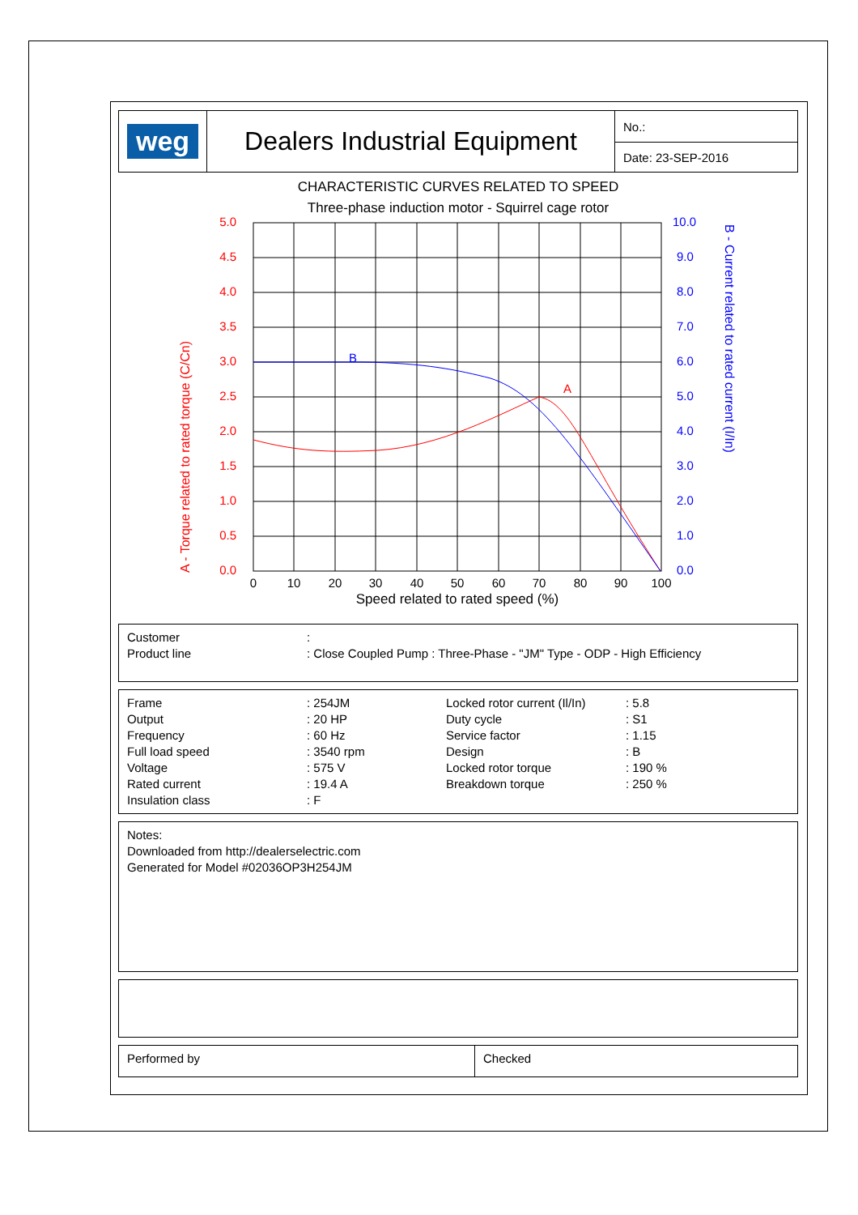| weg | Dealers Industrial Equipment | No.: |
| | | Date: 23-SEP-2016 |
CHARACTERISTIC CURVES RELATED TO SPEED
Three-phase induction motor - Squirrel cage rotor
5.0
4.5
4.0
3.5
3.0
2.5
2.0
1.5
1.0
0.5
0.0
A
10.0
9.0
8.0
7.0
6.0
5.0
4.0
3.0
2.0
1.0
0.0
B
A - Torque related to rated torque (C/Cn)
B - Current related to rated current (I/In)
0
10
20
30
40
50
60
70
80
90
100
Speed related to rated speed (%)
Customer:
Product line: Close Coupled Pump : Three-Phase - "JM" Type - ODP - High Efficiency
Frame: 254JM Locked rotor current (Il/In): 5.8
Output: 20 HP Duty cycle: S1
Frequency: 60 Hz Service factor: 1.15
Full load speed: 3540 rpm Design: B
Voltage: 575 V Locked rotor torque: 190 %
Rated current: 19.4 A Breakdown torque: 250 %
Insulation class: F
Notes:
Downloaded from http://dealerselectric.com
Generated for Model #02036OP3H254JM
Performed by Checked